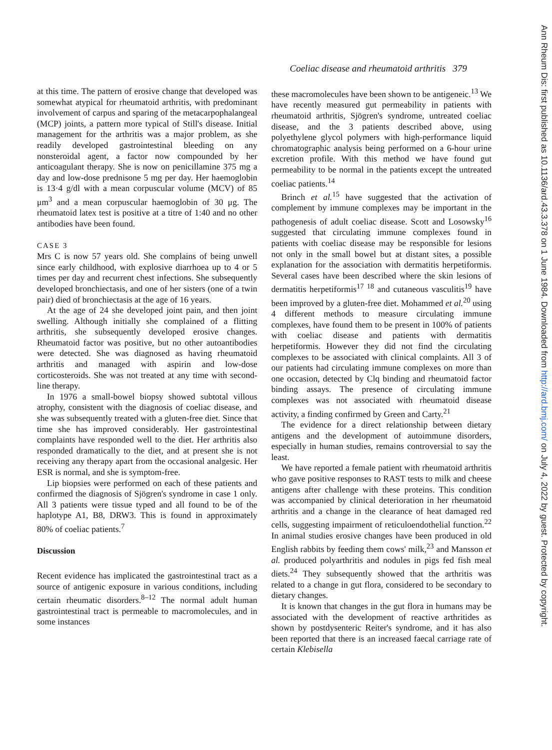Coeliac disease and rheumatoid arthritis 379
at this time. The pattern of erosive change that developed was somewhat atypical for rheumatoid arthritis, with predominant involvement of carpus and sparing of the metacarpophalangeal (MCP) joints, a pattern more typical of Still's disease. Initial management for the arthritis was a major problem, as she readily developed gastrointestinal bleeding on any nonsteroidal agent, a factor now compounded by her anticoagulant therapy. She is now on penicillamine 375 mg a day and low-dose prednisone 5 mg per day. Her haemoglobin is 13·4 g/dl with a mean corpuscular volume (MCV) of 85 μm<sup>3</sup> and a mean corpuscular haemoglobin of 30 μg. The rheumatoid latex test is positive at a titre of 1:40 and no other antibodies have been found.
CASE 3
Mrs C is now 57 years old. She complains of being unwell since early childhood, with explosive diarrhoea up to 4 or 5 times per day and recurrent chest infections. She subsequently developed bronchiectasis, and one of her sisters (one of a twin pair) died of bronchiectasis at the age of 16 years.
At the age of 24 she developed joint pain, and then joint swelling. Although initially she complained of a flitting arthritis, she subsequently developed erosive changes. Rheumatoid factor was positive, but no other autoantibodies were detected. She was diagnosed as having rheumatoid arthritis and managed with aspirin and low-dose corticosteroids. She was not treated at any time with second-line therapy.
In 1976 a small-bowel biopsy showed subtotal villous atrophy, consistent with the diagnosis of coeliac disease, and she was subsequently treated with a gluten-free diet. Since that time she has improved considerably. Her gastrointestinal complaints have responded well to the diet. Her arthritis also responded dramatically to the diet, and at present she is not receiving any therapy apart from the occasional analgesic. Her ESR is normal, and she is symptom-free.
Lip biopsies were performed on each of these patients and confirmed the diagnosis of Sjögren's syndrome in case 1 only. All 3 patients were tissue typed and all found to be of the haplotype A1, B8, DRW3. This is found in approximately 80% of coeliac patients.<sup>7</sup>
Discussion
Recent evidence has implicated the gastrointestinal tract as a source of antigenic exposure in various conditions, including certain rheumatic disorders.<sup>8–12</sup> The normal adult human gastrointestinal tract is permeable to macromolecules, and in some instances
these macromolecules have been shown to be antigeneic.<sup>13</sup> We have recently measured gut permeability in patients with rheumatoid arthritis, Sjögren's syndrome, untreated coeliac disease, and the 3 patients described above, using polyethylene glycol polymers with high-performance liquid chromatographic analysis being performed on a 6-hour urine excretion profile. With this method we have found gut permeability to be normal in the patients except the untreated coeliac patients.<sup>14</sup>
Brinch et al.<sup>15</sup> have suggested that the activation of complement by immune complexes may be important in the pathogenesis of adult coeliac disease. Scott and Losowsky<sup>16</sup> suggested that circulating immune complexes found in patients with coeliac disease may be responsible for lesions not only in the small bowel but at distant sites, a possible explanation for the association with dermatitis herpetiformis. Several cases have been described where the skin lesions of dermatitis herpetiformis<sup>17 18</sup> and cutaneous vasculitis<sup>19</sup> have been improved by a gluten-free diet. Mohammed et al.<sup>20</sup> using 4 different methods to measure circulating immune complexes, have found them to be present in 100% of patients with coeliac disease and patients with dermatitis herpetiformis. However they did not find the circulating complexes to be associated with clinical complaints. All 3 of our patients had circulating immune complexes on more than one occasion, detected by Clq binding and rheumatoid factor binding assays. The presence of circulating immune complexes was not associated with rheumatoid disease activity, a finding confirmed by Green and Carty.<sup>21</sup>
The evidence for a direct relationship between dietary antigens and the development of autoimmune disorders, especially in human studies, remains controversial to say the least.
We have reported a female patient with rheumatoid arthritis who gave positive responses to RAST tests to milk and cheese antigens after challenge with these proteins. This condition was accompanied by clinical deterioration in her rheumatoid arthritis and a change in the clearance of heat damaged red cells, suggesting impairment of reticuloendothelial function.<sup>22</sup> In animal studies erosive changes have been produced in old English rabbits by feeding them cows' milk,<sup>23</sup> and Mansson et al. produced polyarthritis and nodules in pigs fed fish meal diets.<sup>24</sup> They subsequently showed that the arthritis was related to a change in gut flora, considered to be secondary to dietary changes.
It is known that changes in the gut flora in humans may be associated with the development of reactive arthritides as shown by postdysenteric Reiter's syndrome, and it has also been reported that there is an increased faecal carriage rate of certain Klebisella
Ann Rheum Dis: first published as 10.1136/ard.43.3.378 on 1 June 1984. Downloaded from http://ard.bmj.com/ on July 4, 2022 by guest. Protected by copyright.